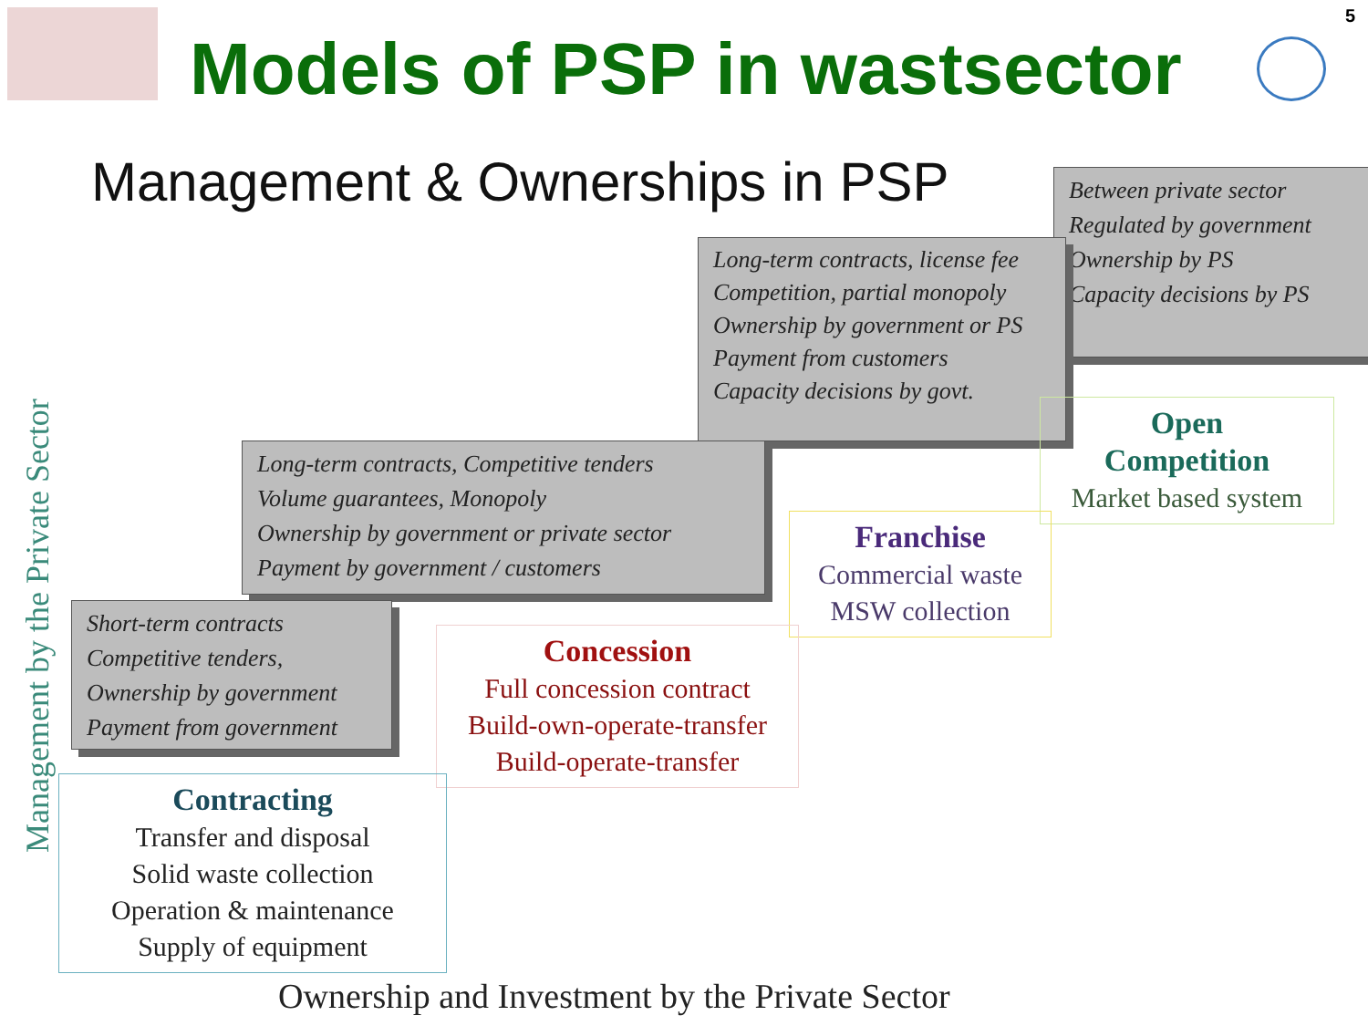Models of PSP in wastsector
5
Management & Ownerships in PSP
Between private sector
Regulated by government
Ownership by PS
Capacity decisions by PS
Long-term contracts, license fee
Competition, partial monopoly
Ownership by government or PS
Payment from customers
Capacity decisions by govt.
Long-term contracts, Competitive tenders
Volume guarantees, Monopoly
Ownership by government or private sector
Payment by government / customers
Short-term contracts
Competitive tenders,
Ownership by government
Payment from government
Open
Competition
Market based system
Franchise
Commercial waste
MSW collection
Concession
Full concession contract
Build-own-operate-transfer
Build-operate-transfer
Contracting
Transfer and disposal
Solid waste collection
Operation & maintenance
Supply of equipment
Management by the Private Sector
Ownership and Investment by the Private Sector